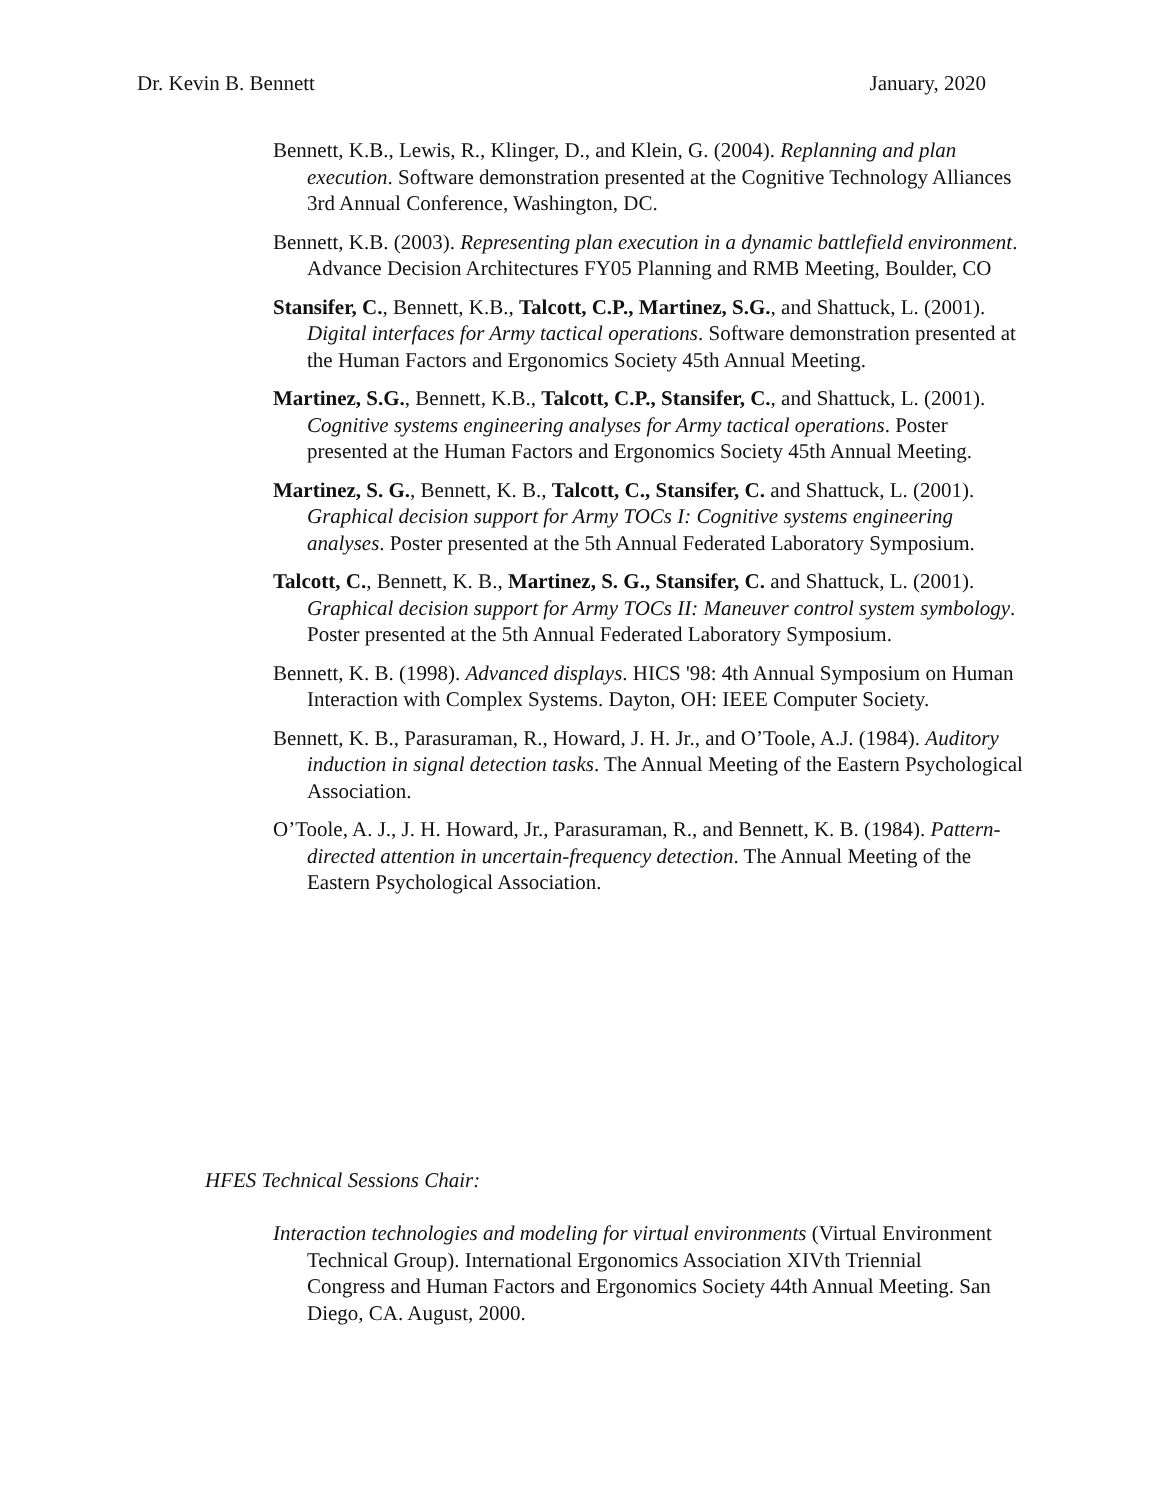Dr. Kevin B. Bennett January, 2020
Bennett, K.B., Lewis, R., Klinger, D., and Klein, G. (2004). Replanning and plan execution. Software demonstration presented at the Cognitive Technology Alliances 3rd Annual Conference, Washington, DC.
Bennett, K.B. (2003). Representing plan execution in a dynamic battlefield environment. Advance Decision Architectures FY05 Planning and RMB Meeting, Boulder, CO
Stansifer, C., Bennett, K.B., Talcott, C.P., Martinez, S.G., and Shattuck, L. (2001). Digital interfaces for Army tactical operations. Software demonstration presented at the Human Factors and Ergonomics Society 45th Annual Meeting.
Martinez, S.G., Bennett, K.B., Talcott, C.P., Stansifer, C., and Shattuck, L. (2001). Cognitive systems engineering analyses for Army tactical operations. Poster presented at the Human Factors and Ergonomics Society 45th Annual Meeting.
Martinez, S. G., Bennett, K. B., Talcott, C., Stansifer, C. and Shattuck, L. (2001). Graphical decision support for Army TOCs I: Cognitive systems engineering analyses. Poster presented at the 5th Annual Federated Laboratory Symposium.
Talcott, C., Bennett, K. B., Martinez, S. G., Stansifer, C. and Shattuck, L. (2001). Graphical decision support for Army TOCs II: Maneuver control system symbology. Poster presented at the 5th Annual Federated Laboratory Symposium.
Bennett, K. B. (1998). Advanced displays. HICS '98: 4th Annual Symposium on Human Interaction with Complex Systems. Dayton, OH: IEEE Computer Society.
Bennett, K. B., Parasuraman, R., Howard, J. H. Jr., and O’Toole, A.J. (1984). Auditory induction in signal detection tasks. The Annual Meeting of the Eastern Psychological Association.
O’Toole, A. J., J. H. Howard, Jr., Parasuraman, R., and Bennett, K. B. (1984). Pattern-directed attention in uncertain-frequency detection. The Annual Meeting of the Eastern Psychological Association.
HFES Technical Sessions Chair:
Interaction technologies and modeling for virtual environments (Virtual Environment Technical Group). International Ergonomics Association XIVth Triennial Congress and Human Factors and Ergonomics Society 44th Annual Meeting. San Diego, CA. August, 2000.